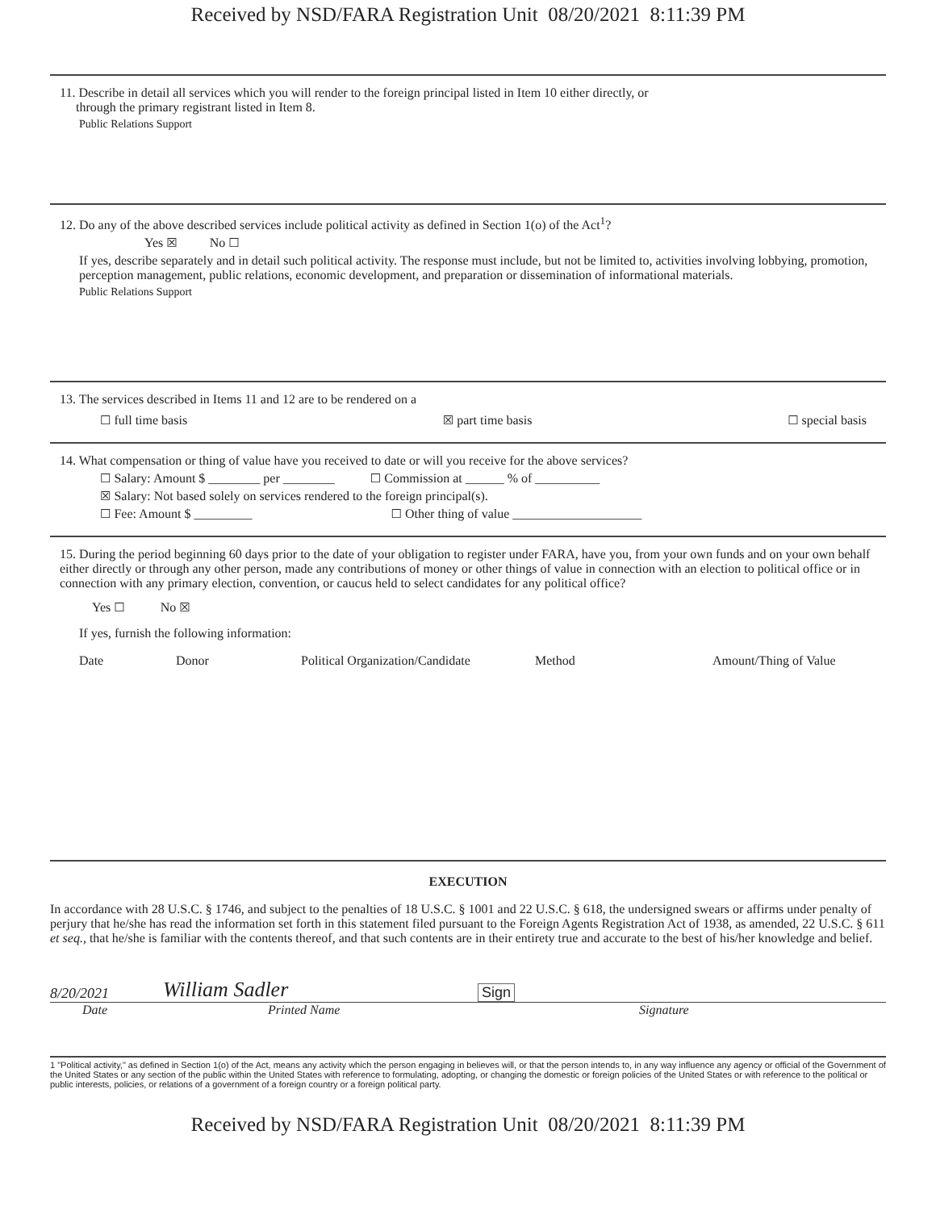Received by NSD/FARA Registration Unit 08/20/2021 8:11:39 PM
11. Describe in detail all services which you will render to the foreign principal listed in Item 10 either directly, or
through the primary registrant listed in Item 8.
Public Relations Support
12. Do any of the above described services include political activity as defined in Section 1(o) of the Act<sup>1</sup>?
Yes ☒ No ☐
If yes, describe separately and in detail such political activity. The response must include, but not be limited to, activities involving lobbying, promotion, perception management, public relations, economic development, and preparation or dissemination of informational materials.
Public Relations Support
13. The services described in Items 11 and 12 are to be rendered on a
☐ full time basis ☒ part time basis ☐ special basis
14. What compensation or thing of value have you received to date or will you receive for the above services?
☐ Salary: Amount $ ________ per ________ ☐ Commission at ______ % of __________
☒ Salary: Not based solely on services rendered to the foreign principal(s).
☐ Fee: Amount $ _________ ☐ Other thing of value ____________________
15. During the period beginning 60 days prior to the date of your obligation to register under FARA, have you, from your own funds and on your own behalf either directly or through any other person, made any contributions of money or other things of value in connection with an election to political office or in connection with any primary election, convention, or caucus held to select candidates for any political office?
Yes ☐ No ☒
If yes, furnish the following information:
Date Donor Political Organization/Candidate Method Amount/Thing of Value
EXECUTION
In accordance with 28 U.S.C. § 1746, and subject to the penalties of 18 U.S.C. § 1001 and 22 U.S.C. § 618, the undersigned swears or affirms under penalty of perjury that he/she has read the information set forth in this statement filed pursuant to the Foreign Agents Registration Act of 1938, as amended, 22 U.S.C. § 611 et seq., that he/she is familiar with the contents thereof, and that such contents are in their entirety true and accurate to the best of his/her knowledge and belief.
8/20/2021 William Sadler Sign
Date Printed Name Signature
1 "Political activity," as defined in Section 1(o) of the Act, means any activity which the person engaging in believes will, or that the person intends to, in any way influence any agency or official of the Government of the United States or any section of the public within the United States with reference to formulating, adopting, or changing the domestic or foreign policies of the United States or with reference to the political or public interests, policies, or relations of a government of a foreign country or a foreign political party.
Received by NSD/FARA Registration Unit 08/20/2021 8:11:39 PM